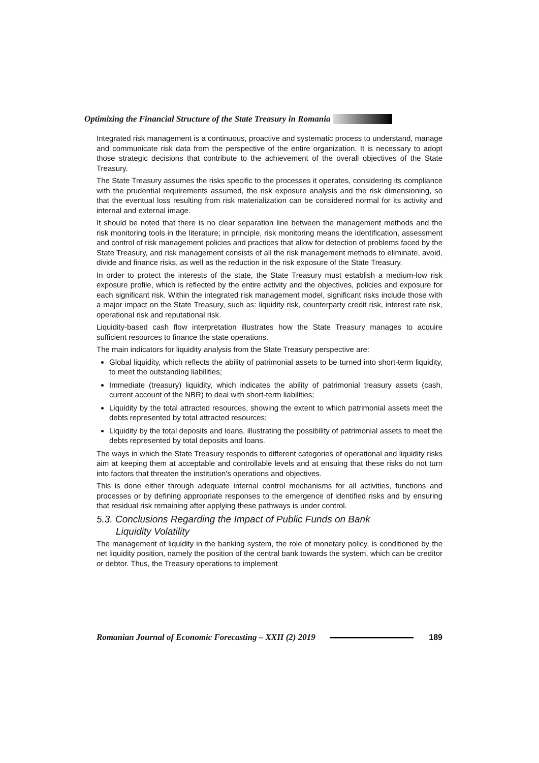Optimizing the Financial Structure of the State Treasury in Romania
Integrated risk management is a continuous, proactive and systematic process to understand, manage and communicate risk data from the perspective of the entire organization. It is necessary to adopt those strategic decisions that contribute to the achievement of the overall objectives of the State Treasury.
The State Treasury assumes the risks specific to the processes it operates, considering its compliance with the prudential requirements assumed, the risk exposure analysis and the risk dimensioning, so that the eventual loss resulting from risk materialization can be considered normal for its activity and internal and external image.
It should be noted that there is no clear separation line between the management methods and the risk monitoring tools in the literature; in principle, risk monitoring means the identification, assessment and control of risk management policies and practices that allow for detection of problems faced by the State Treasury, and risk management consists of all the risk management methods to eliminate, avoid, divide and finance risks, as well as the reduction in the risk exposure of the State Treasury.
In order to protect the interests of the state, the State Treasury must establish a medium-low risk exposure profile, which is reflected by the entire activity and the objectives, policies and exposure for each significant risk. Within the integrated risk management model, significant risks include those with a major impact on the State Treasury, such as: liquidity risk, counterparty credit risk, interest rate risk, operational risk and reputational risk.
Liquidity-based cash flow interpretation illustrates how the State Treasury manages to acquire sufficient resources to finance the state operations.
The main indicators for liquidity analysis from the State Treasury perspective are:
Global liquidity, which reflects the ability of patrimonial assets to be turned into short-term liquidity, to meet the outstanding liabilities;
Immediate (treasury) liquidity, which indicates the ability of patrimonial treasury assets (cash, current account of the NBR) to deal with short-term liabilities;
Liquidity by the total attracted resources, showing the extent to which patrimonial assets meet the debts represented by total attracted resources;
Liquidity by the total deposits and loans, illustrating the possibility of patrimonial assets to meet the debts represented by total deposits and loans.
The ways in which the State Treasury responds to different categories of operational and liquidity risks aim at keeping them at acceptable and controllable levels and at ensuing that these risks do not turn into factors that threaten the institution's operations and objectives.
This is done either through adequate internal control mechanisms for all activities, functions and processes or by defining appropriate responses to the emergence of identified risks and by ensuring that residual risk remaining after applying these pathways is under control.
5.3. Conclusions Regarding the Impact of Public Funds on Bank
Liquidity Volatility
The management of liquidity in the banking system, the role of monetary policy, is conditioned by the net liquidity position, namely the position of the central bank towards the system, which can be creditor or debtor. Thus, the Treasury operations to implement
Romanian Journal of Economic Forecasting – XXII (2) 2019
189